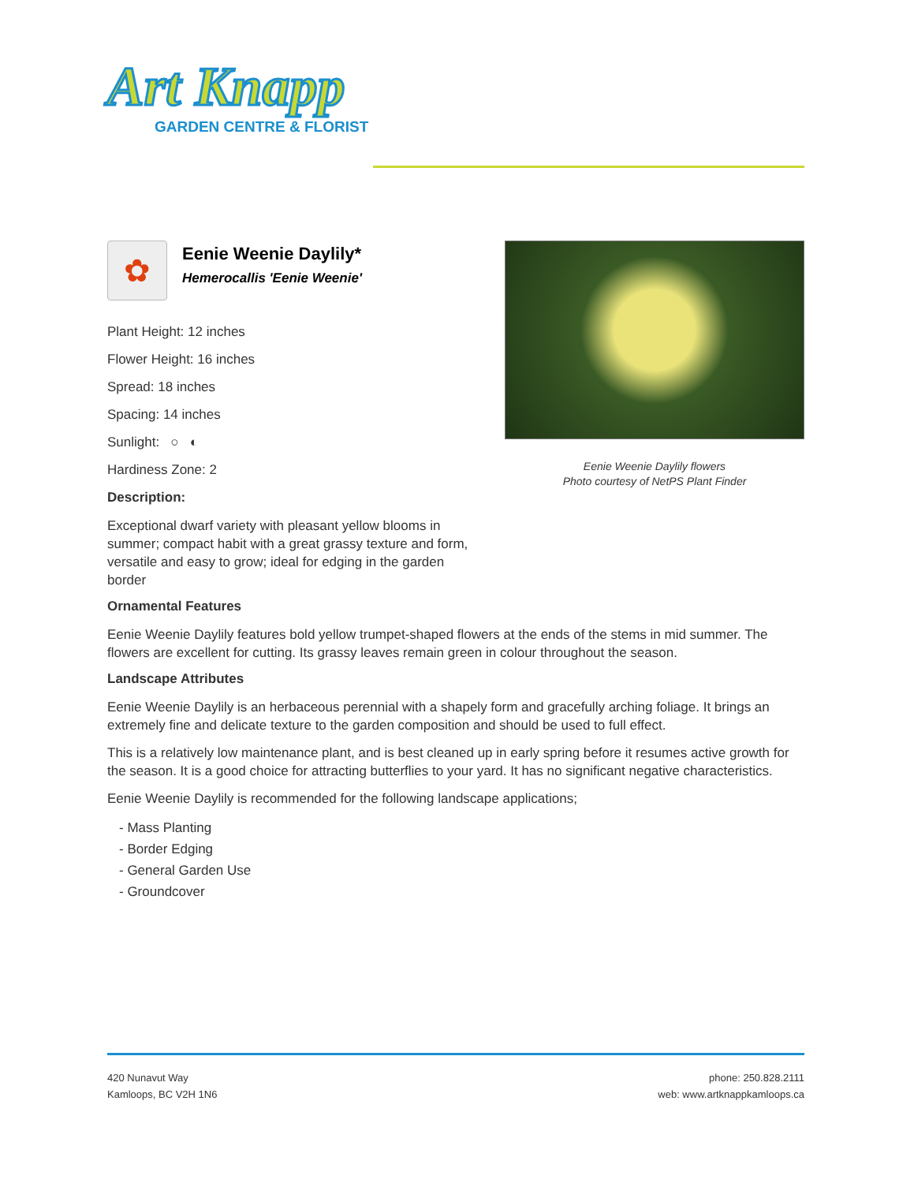Art Knapp
GARDEN CENTRE & FLORIST
✿
Eenie Weenie Daylily*
Hemerocallis 'Eenie Weenie'
Plant Height: 12 inches
Flower Height: 16 inches
Spread: 18 inches
Spacing: 14 inches
Sunlight: ○ ◐
Hardiness Zone: 2
Description:
Exceptional dwarf variety with pleasant yellow blooms in summer; compact habit with a great grassy texture and form, versatile and easy to grow; ideal for edging in the garden border
Eenie Weenie Daylily flowers
Photo courtesy of NetPS Plant Finder
Ornamental Features
Eenie Weenie Daylily features bold yellow trumpet-shaped flowers at the ends of the stems in mid summer. The flowers are excellent for cutting. Its grassy leaves remain green in colour throughout the season.
Landscape Attributes
Eenie Weenie Daylily is an herbaceous perennial with a shapely form and gracefully arching foliage. It brings an extremely fine and delicate texture to the garden composition and should be used to full effect.
This is a relatively low maintenance plant, and is best cleaned up in early spring before it resumes active growth for the season. It is a good choice for attracting butterflies to your yard. It has no significant negative characteristics.
Eenie Weenie Daylily is recommended for the following landscape applications;
- Mass Planting
- Border Edging
- General Garden Use
- Groundcover
420 Nunavut Way
Kamloops, BC V2H 1N6
phone: 250.828.2111
web: www.artknappkamloops.ca